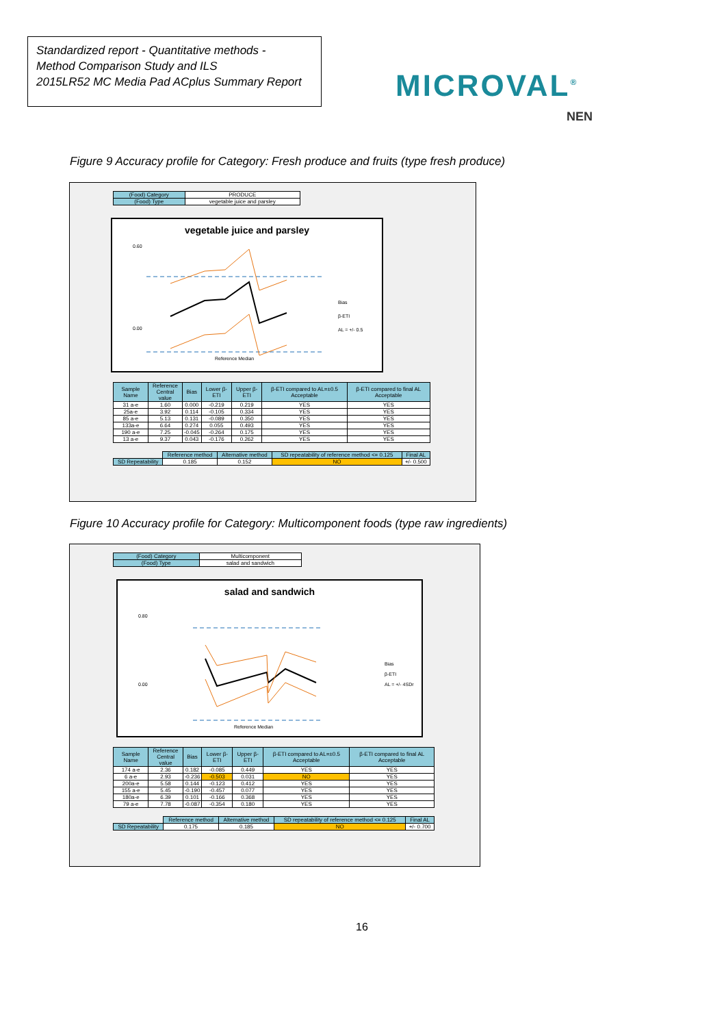Standardized report - Quantitative methods -
Method Comparison Study and ILS
2015LR52 MC Media Pad ACplus Summary Report
MICROVAL<sup>®</sup>
NEN
Figure 9 Accuracy profile for Category: Fresh produce and fruits (type fresh produce)
| (Food) Category | PRODUCE |
| (Food) Type | vegetable juice and parsley |
vegetable juice and parsley
0.60
0.00
Bias
β-ETI
AL = +/- 0.5
Reference Median
| Sample Name | Reference Central value | Bias | Lower β-ETI | Upper β-ETI | β-ETI compared to AL=±0.5 Acceptable | β-ETI compared to final AL Acceptable |
| --- | --- | --- | --- | --- | --- | --- |
| 31 a-e | 1.60 | 0.000 | -0.219 | 0.219 | YES | YES |
| 25a-e | 3.92 | 0.114 | -0.105 | 0.334 | YES | YES |
| 85 a-e | 5.13 | 0.131 | -0.089 | 0.350 | YES | YES |
| 133a-e | 6.64 | 0.274 | 0.055 | 0.493 | YES | YES |
| 190 a-e | 7.25 | -0.045 | -0.264 | 0.175 | YES | YES |
| 13 a-e | 9.37 | 0.043 | -0.176 | 0.262 | YES | YES |
| | Reference method | Alternative method | SD repeatability of reference method <= 0.125 | Final AL |
| SD Repeatability | 0.185 | 0.152 | NO | +/- 0.500 |
Figure 10 Accuracy profile for Category: Multicomponent foods (type raw ingredients)
| (Food) Category | Multicomponent |
| (Food) Type | salad and sandwich |
salad and sandwich
0.80
0.00
Bias
β-ETI
AL = +/- 4SDr
Reference Median
| Sample Name | Reference Central value | Bias | Lower β-ETI | Upper β-ETI | β-ETI compared to AL=±0.5 Acceptable | β-ETI compared to final AL Acceptable |
| --- | --- | --- | --- | --- | --- | --- |
| 174 a-e | 2.36 | 0.182 | -0.085 | 0.449 | YES | YES |
| 6 a-e | 2.93 | -0.236 | -0.503 | 0.031 | NO | YES |
| 200a-e | 5.58 | 0.144 | -0.123 | 0.412 | YES | YES |
| 155 a-e | 5.45 | -0.190 | -0.457 | 0.077 | YES | YES |
| 180a-e | 6.39 | 0.101 | -0.166 | 0.368 | YES | YES |
| 79 a-e | 7.78 | -0.087 | -0.354 | 0.180 | YES | YES |
| | Reference method | Alternative method | SD repeatability of reference method <= 0.125 | Final AL |
| SD Repeatability | 0.175 | 0.185 | NO | +/- 0.700 |
16